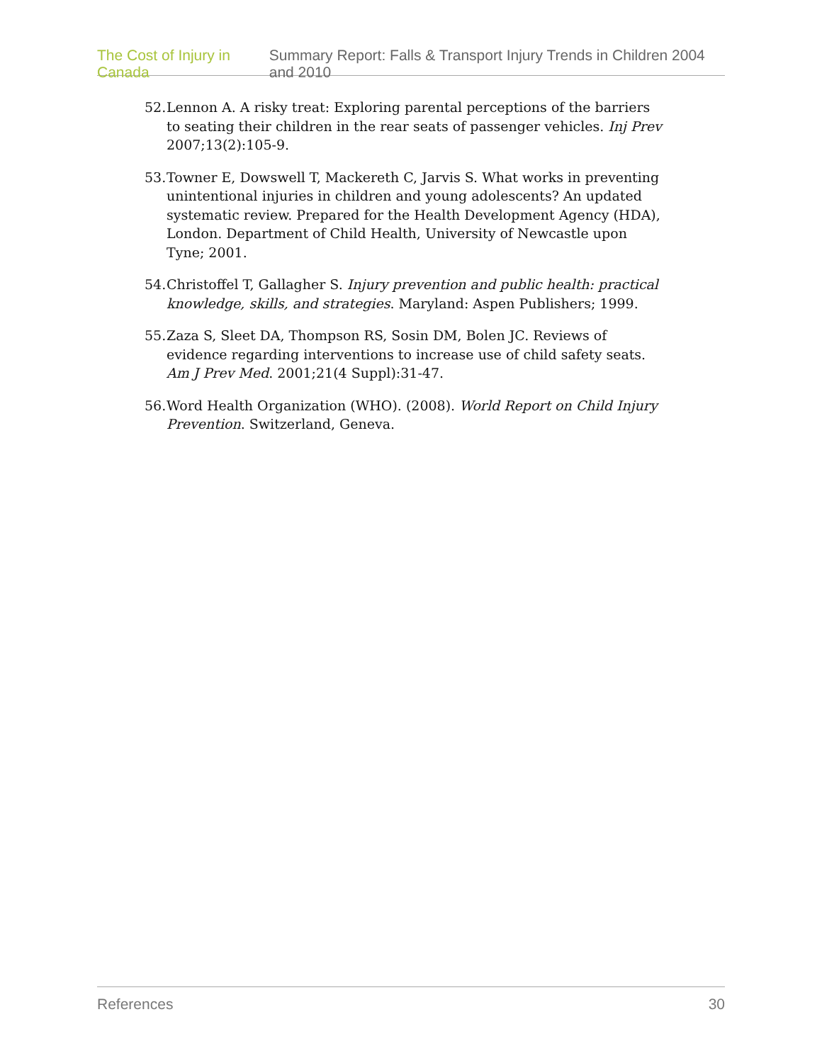The Cost of Injury in Canada Summary Report: Falls & Transport Injury Trends in Children 2004 and 2010
52. Lennon A. A risky treat: Exploring parental perceptions of the barriers to seating their children in the rear seats of passenger vehicles. Inj Prev 2007;13(2):105-9.
53. Towner E, Dowswell T, Mackereth C, Jarvis S. What works in preventing unintentional injuries in children and young adolescents? An updated systematic review. Prepared for the Health Development Agency (HDA), London. Department of Child Health, University of Newcastle upon Tyne; 2001.
54. Christoffel T, Gallagher S. Injury prevention and public health: practical knowledge, skills, and strategies. Maryland: Aspen Publishers; 1999.
55. Zaza S, Sleet DA, Thompson RS, Sosin DM, Bolen JC. Reviews of evidence regarding interventions to increase use of child safety seats. Am J Prev Med. 2001;21(4 Suppl):31-47.
56. Word Health Organization (WHO). (2008). World Report on Child Injury Prevention. Switzerland, Geneva.
References 30